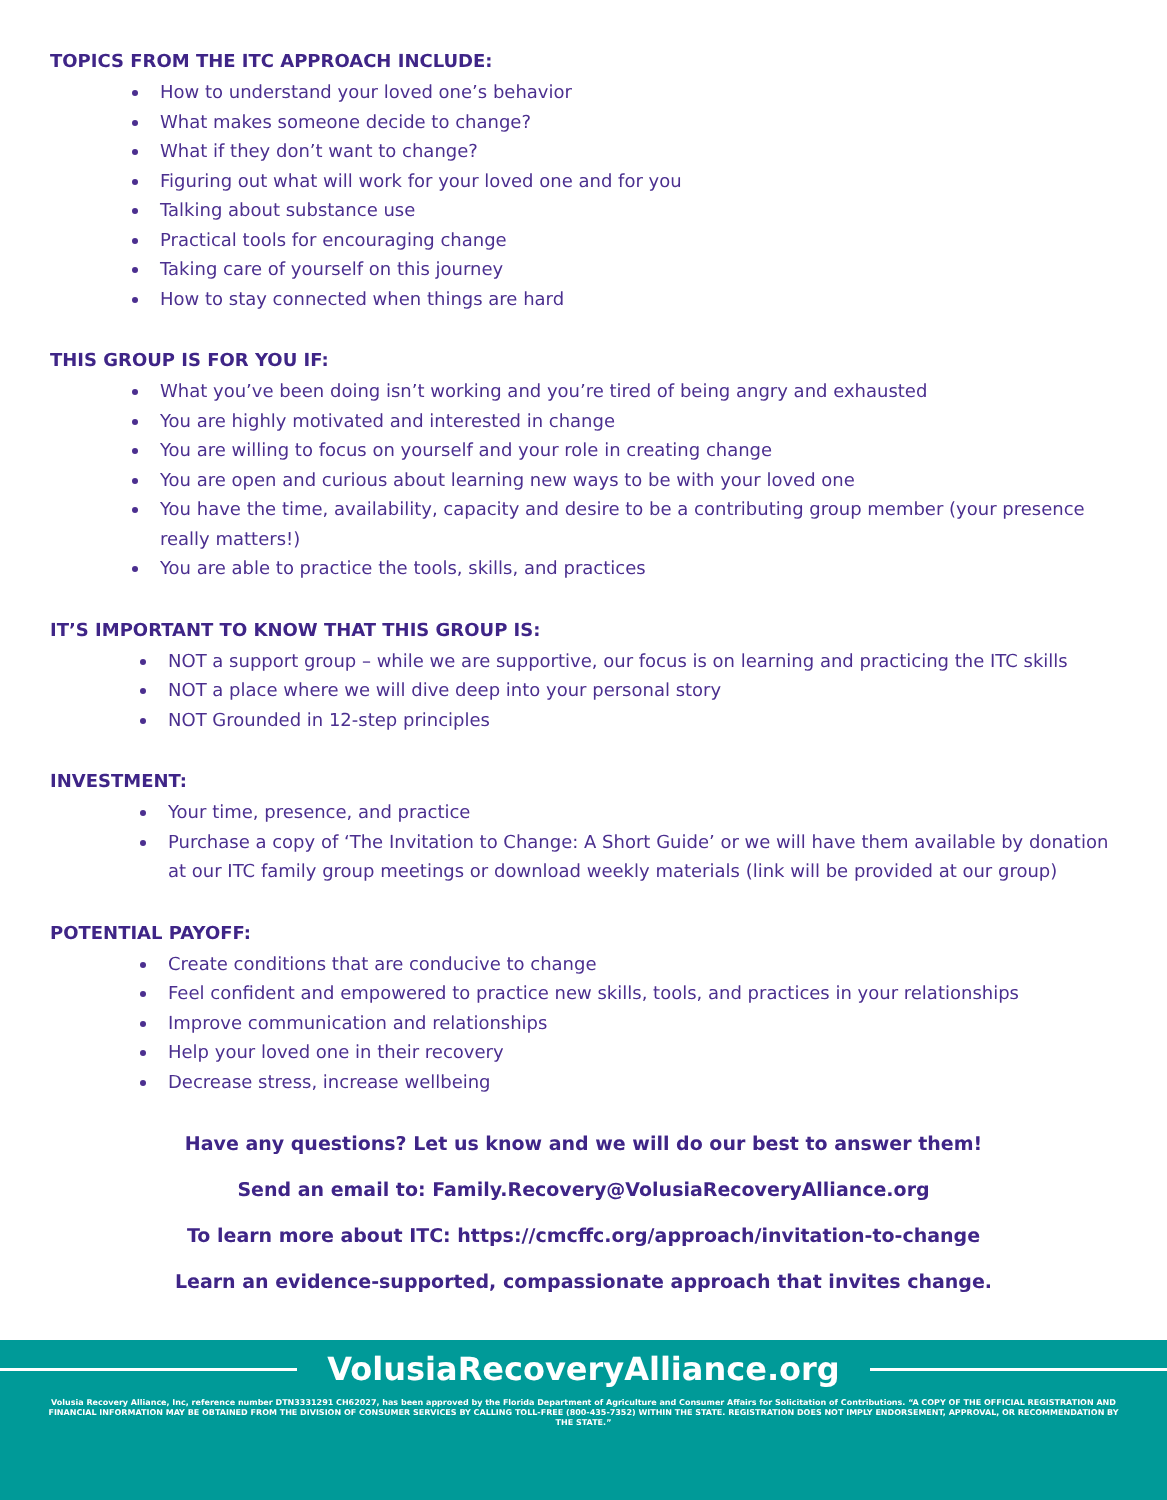TOPICS FROM THE ITC APPROACH INCLUDE:
How to understand your loved one’s behavior
What makes someone decide to change?
What if they don’t want to change?
Figuring out what will work for your loved one and for you
Talking about substance use
Practical tools for encouraging change
Taking care of yourself on this journey
How to stay connected when things are hard
THIS GROUP IS FOR YOU IF:
What you’ve been doing isn’t working and you’re tired of being angry and exhausted
You are highly motivated and interested in change
You are willing to focus on yourself and your role in creating change
You are open and curious about learning new ways to be with your loved one
You have the time, availability, capacity and desire to be a contributing group member (your presence really matters!)
You are able to practice the tools, skills, and practices
IT’S IMPORTANT TO KNOW THAT THIS GROUP IS:
NOT a support group – while we are supportive, our focus is on learning and practicing the ITC skills
NOT a place where we will dive deep into your personal story
NOT Grounded in 12-step principles
INVESTMENT:
Your time, presence, and practice
Purchase a copy of ‘The Invitation to Change: A Short Guide’ or we will have them available by donation at our ITC family group meetings or download weekly materials (link will be provided at our group)
POTENTIAL PAYOFF:
Create conditions that are conducive to change
Feel confident and empowered to practice new skills, tools, and practices in your relationships
Improve communication and relationships
Help your loved one in their recovery
Decrease stress, increase wellbeing
Have any questions? Let us know and we will do our best to answer them!
Send an email to: Family.Recovery@VolusiaRecoveryAlliance.org
To learn more about ITC: https://cmcffc.org/approach/invitation-to-change
Learn an evidence-supported, compassionate approach that invites change.
VolusiaRecoveryAlliance.org
Volusia Recovery Alliance, Inc, reference number DTN3331291 CH62027, has been approved by the Florida Department of Agriculture and Consumer Affairs for Solicitation of Contributions. “A COPY OF THE OFFICIAL REGISTRATION AND FINANCIAL INFORMATION MAY BE OBTAINED FROM THE DIVISION OF CONSUMER SERVICES BY CALLING TOLL-FREE (800-435-7352) WITHIN THE STATE. REGISTRATION DOES NOT IMPLY ENDORSEMENT, APPROVAL, OR RECOMMENDATION BY THE STATE.”